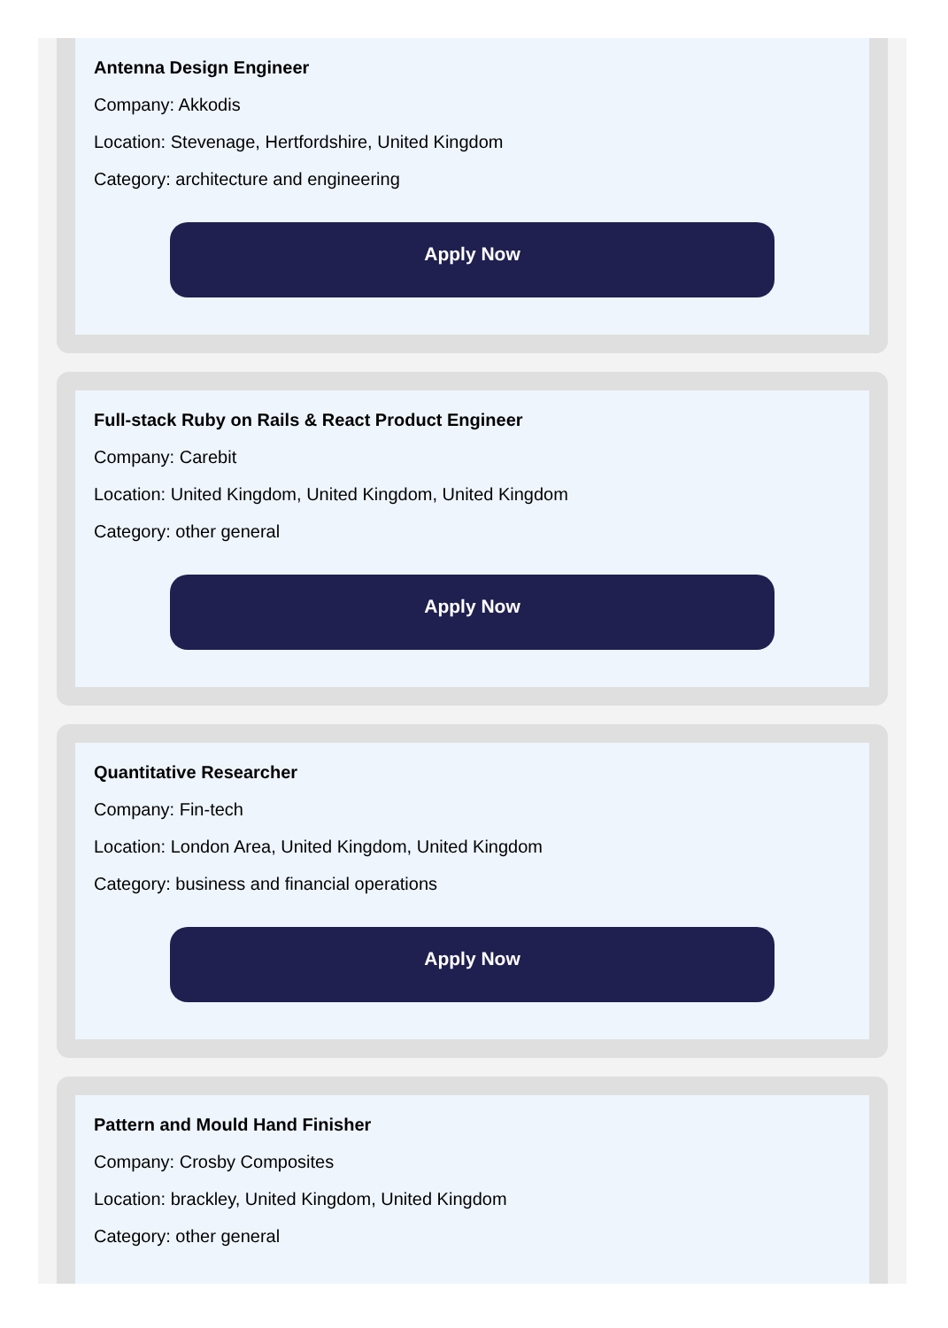Antenna Design Engineer
Company: Akkodis
Location: Stevenage, Hertfordshire, United Kingdom
Category: architecture and engineering
Apply Now
Full-stack Ruby on Rails & React Product Engineer
Company: Carebit
Location: United Kingdom, United Kingdom, United Kingdom
Category: other general
Apply Now
Quantitative Researcher
Company: Fin-tech
Location: London Area, United Kingdom, United Kingdom
Category: business and financial operations
Apply Now
Pattern and Mould Hand Finisher
Company: Crosby Composites
Location: brackley, United Kingdom, United Kingdom
Category: other general